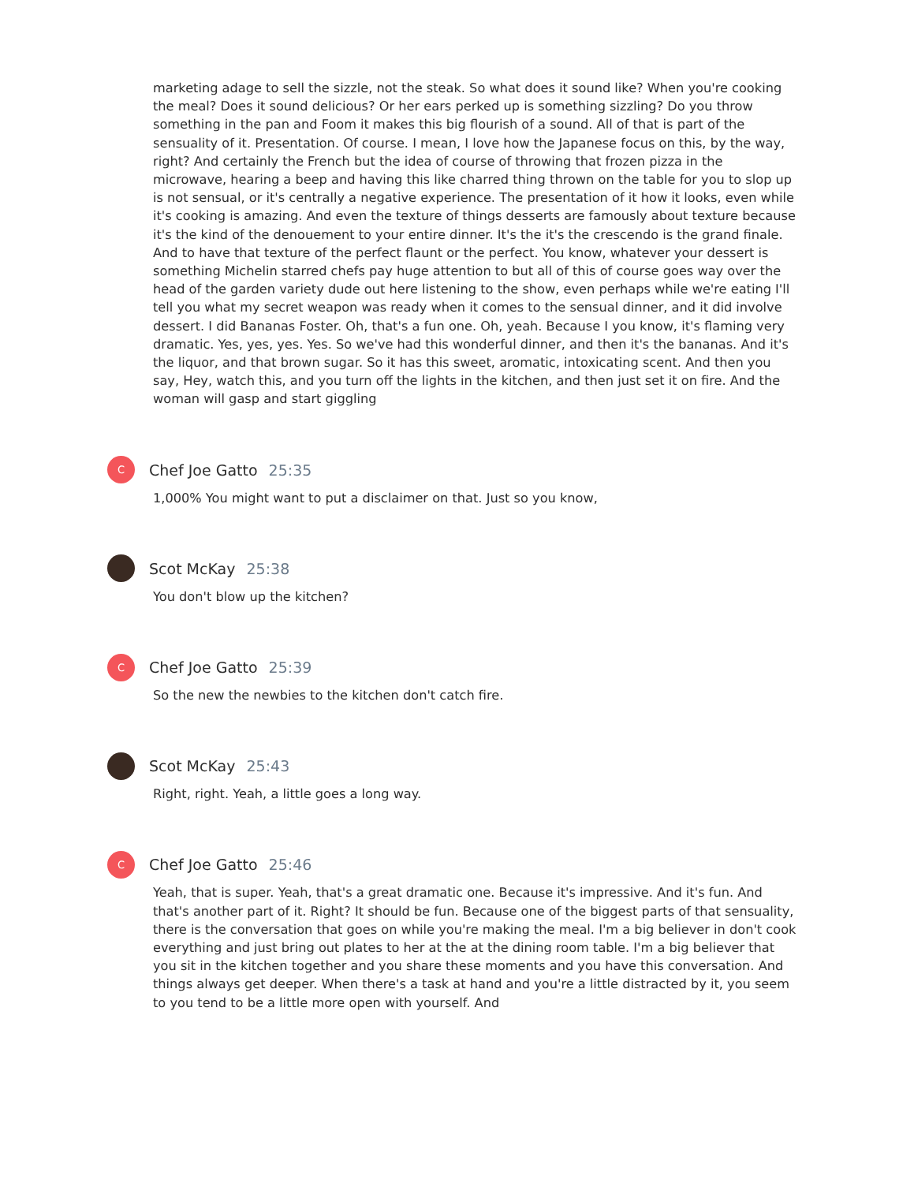marketing adage to sell the sizzle, not the steak. So what does it sound like? When you're cooking the meal? Does it sound delicious? Or her ears perked up is something sizzling? Do you throw something in the pan and Foom it makes this big flourish of a sound. All of that is part of the sensuality of it. Presentation. Of course. I mean, I love how the Japanese focus on this, by the way, right? And certainly the French but the idea of course of throwing that frozen pizza in the microwave, hearing a beep and having this like charred thing thrown on the table for you to slop up is not sensual, or it's centrally a negative experience. The presentation of it how it looks, even while it's cooking is amazing. And even the texture of things desserts are famously about texture because it's the kind of the denouement to your entire dinner. It's the it's the crescendo is the grand finale. And to have that texture of the perfect flaunt or the perfect. You know, whatever your dessert is something Michelin starred chefs pay huge attention to but all of this of course goes way over the head of the garden variety dude out here listening to the show, even perhaps while we're eating I'll tell you what my secret weapon was ready when it comes to the sensual dinner, and it did involve dessert. I did Bananas Foster. Oh, that's a fun one. Oh, yeah. Because I you know, it's flaming very dramatic. Yes, yes, yes. Yes. So we've had this wonderful dinner, and then it's the bananas. And it's the liquor, and that brown sugar. So it has this sweet, aromatic, intoxicating scent. And then you say, Hey, watch this, and you turn off the lights in the kitchen, and then just set it on fire. And the woman will gasp and start giggling
C
Chef Joe Gatto 25:35
1,000% You might want to put a disclaimer on that. Just so you know,
Scot McKay 25:38
You don't blow up the kitchen?
C
Chef Joe Gatto 25:39
So the new the newbies to the kitchen don't catch fire.
Scot McKay 25:43
Right, right. Yeah, a little goes a long way.
C
Chef Joe Gatto 25:46
Yeah, that is super. Yeah, that's a great dramatic one. Because it's impressive. And it's fun. And that's another part of it. Right? It should be fun. Because one of the biggest parts of that sensuality, there is the conversation that goes on while you're making the meal. I'm a big believer in don't cook everything and just bring out plates to her at the at the dining room table. I'm a big believer that you sit in the kitchen together and you share these moments and you have this conversation. And things always get deeper. When there's a task at hand and you're a little distracted by it, you seem to you tend to be a little more open with yourself. And